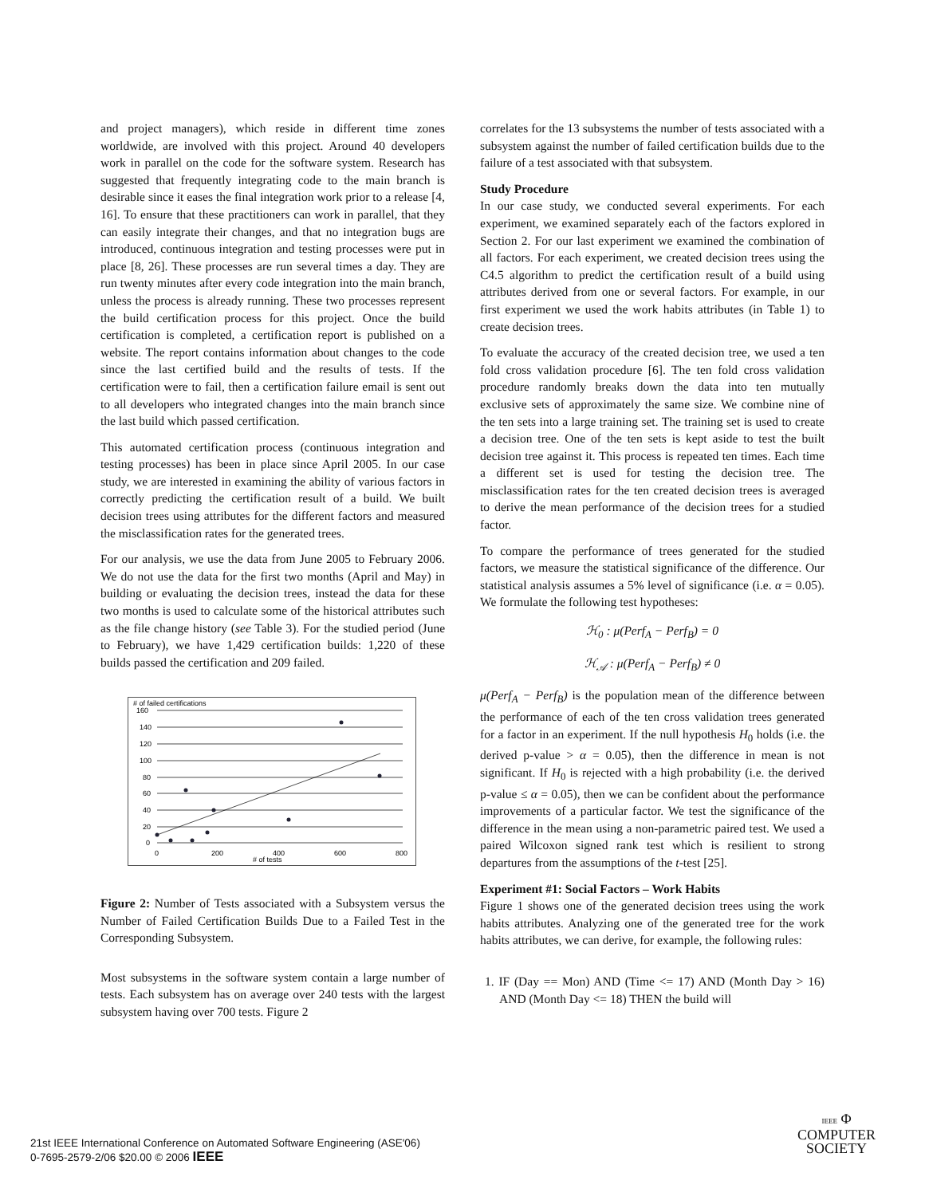and project managers), which reside in different time zones worldwide, are involved with this project. Around 40 developers work in parallel on the code for the software system. Research has suggested that frequently integrating code to the main branch is desirable since it eases the final integration work prior to a release [4, 16]. To ensure that these practitioners can work in parallel, that they can easily integrate their changes, and that no integration bugs are introduced, continuous integration and testing processes were put in place [8, 26]. These processes are run several times a day. They are run twenty minutes after every code integration into the main branch, unless the process is already running. These two processes represent the build certification process for this project. Once the build certification is completed, a certification report is published on a website. The report contains information about changes to the code since the last certified build and the results of tests. If the certification were to fail, then a certification failure email is sent out to all developers who integrated changes into the main branch since the last build which passed certification.
This automated certification process (continuous integration and testing processes) has been in place since April 2005. In our case study, we are interested in examining the ability of various factors in correctly predicting the certification result of a build. We built decision trees using attributes for the different factors and measured the misclassification rates for the generated trees.
For our analysis, we use the data from June 2005 to February 2006. We do not use the data for the first two months (April and May) in building or evaluating the decision trees, instead the data for these two months is used to calculate some of the historical attributes such as the file change history (see Table 3). For the studied period (June to February), we have 1,429 certification builds: 1,220 of these builds passed the certification and 209 failed.
# of failed certifications
160
140
120
100
80
60
40
20
0
0
200
400
600
800
# of tests
Figure 2: Number of Tests associated with a Subsystem versus the Number of Failed Certification Builds Due to a Failed Test in the Corresponding Subsystem.
Most subsystems in the software system contain a large number of tests. Each subsystem has on average over 240 tests with the largest subsystem having over 700 tests. Figure 2
correlates for the 13 subsystems the number of tests associated with a subsystem against the number of failed certification builds due to the failure of a test associated with that subsystem.
Study Procedure
In our case study, we conducted several experiments. For each experiment, we examined separately each of the factors explored in Section 2. For our last experiment we examined the combination of all factors. For each experiment, we created decision trees using the C4.5 algorithm to predict the certification result of a build using attributes derived from one or several factors. For example, in our first experiment we used the work habits attributes (in Table 1) to create decision trees.
To evaluate the accuracy of the created decision tree, we used a ten fold cross validation procedure [6]. The ten fold cross validation procedure randomly breaks down the data into ten mutually exclusive sets of approximately the same size. We combine nine of the ten sets into a large training set. The training set is used to create a decision tree. One of the ten sets is kept aside to test the built decision tree against it. This process is repeated ten times. Each time a different set is used for testing the decision tree. The misclassification rates for the ten created decision trees is averaged to derive the mean performance of the decision trees for a studied factor.
To compare the performance of trees generated for the studied factors, we measure the statistical significance of the difference. Our statistical analysis assumes a 5% level of significance (i.e. α = 0.05). We formulate the following test hypotheses:
ℋ<sub>0</sub> : μ(Perf<sub>A</sub> − Perf<sub>B</sub>) = 0
ℋ<sub>𝒜</sub> : μ(Perf<sub>A</sub> − Perf<sub>B</sub>) ≠ 0
μ(Perf<sub>A</sub> − Perf<sub>B</sub>) is the population mean of the difference between the performance of each of the ten cross validation trees generated for a factor in an experiment. If the null hypothesis H<sub>0</sub> holds (i.e. the derived p-value > α = 0.05), then the difference in mean is not significant. If H<sub>0</sub> is rejected with a high probability (i.e. the derived p-value ≤ α = 0.05), then we can be confident about the performance improvements of a particular factor. We test the significance of the difference in the mean using a non-parametric paired test. We used a paired Wilcoxon signed rank test which is resilient to strong departures from the assumptions of the t-test [25].
Experiment #1: Social Factors – Work Habits
Figure 1 shows one of the generated decision trees using the work habits attributes. Analyzing one of the generated tree for the work habits attributes, we can derive, for example, the following rules:
1. IF (Day == Mon) AND (Time <= 17) AND (Month Day > 16) AND (Month Day <= 18) THEN the build will
21st IEEE International Conference on Automated Software Engineering (ASE'06)
0-7695-2579-2/06 $20.00 © 2006 IEEE
IEEE Φ
COMPUTER
SOCIETY